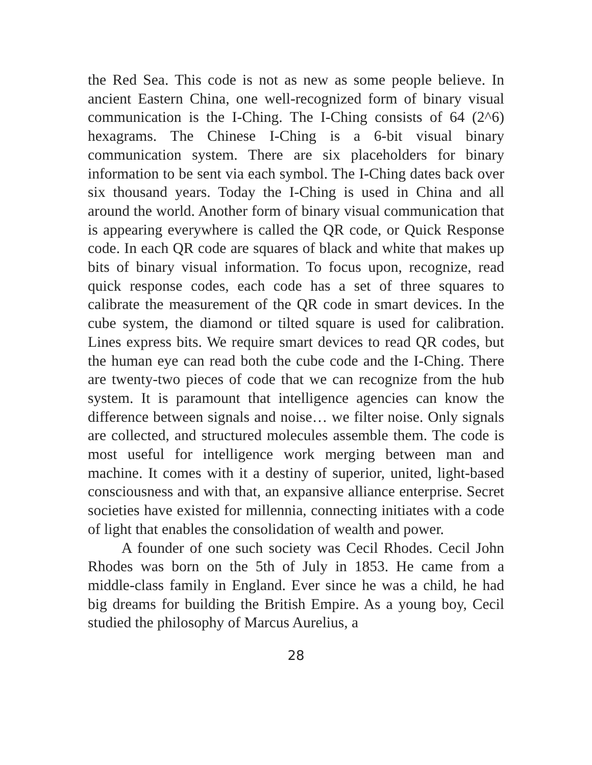the Red Sea. This code is not as new as some people believe. In ancient Eastern China, one well-recognized form of binary visual communication is the I-Ching. The I-Ching consists of 64 (2^6) hexagrams. The Chinese I-Ching is a 6-bit visual binary communication system. There are six placeholders for binary information to be sent via each symbol. The I-Ching dates back over six thousand years. Today the I-Ching is used in China and all around the world. Another form of binary visual communication that is appearing everywhere is called the QR code, or Quick Response code. In each QR code are squares of black and white that makes up bits of binary visual information. To focus upon, recognize, read quick response codes, each code has a set of three squares to calibrate the measurement of the QR code in smart devices. In the cube system, the diamond or tilted square is used for calibration. Lines express bits. We require smart devices to read QR codes, but the human eye can read both the cube code and the I-Ching. There are twenty-two pieces of code that we can recognize from the hub system. It is paramount that intelligence agencies can know the difference between signals and noise… we filter noise. Only signals are collected, and structured molecules assemble them. The code is most useful for intelligence work merging between man and machine. It comes with it a destiny of superior, united, light-based consciousness and with that, an expansive alliance enterprise. Secret societies have existed for millennia, connecting initiates with a code of light that enables the consolidation of wealth and power.
A founder of one such society was Cecil Rhodes. Cecil John Rhodes was born on the 5th of July in 1853. He came from a middle-class family in England. Ever since he was a child, he had big dreams for building the British Empire. As a young boy, Cecil studied the philosophy of Marcus Aurelius, a
28